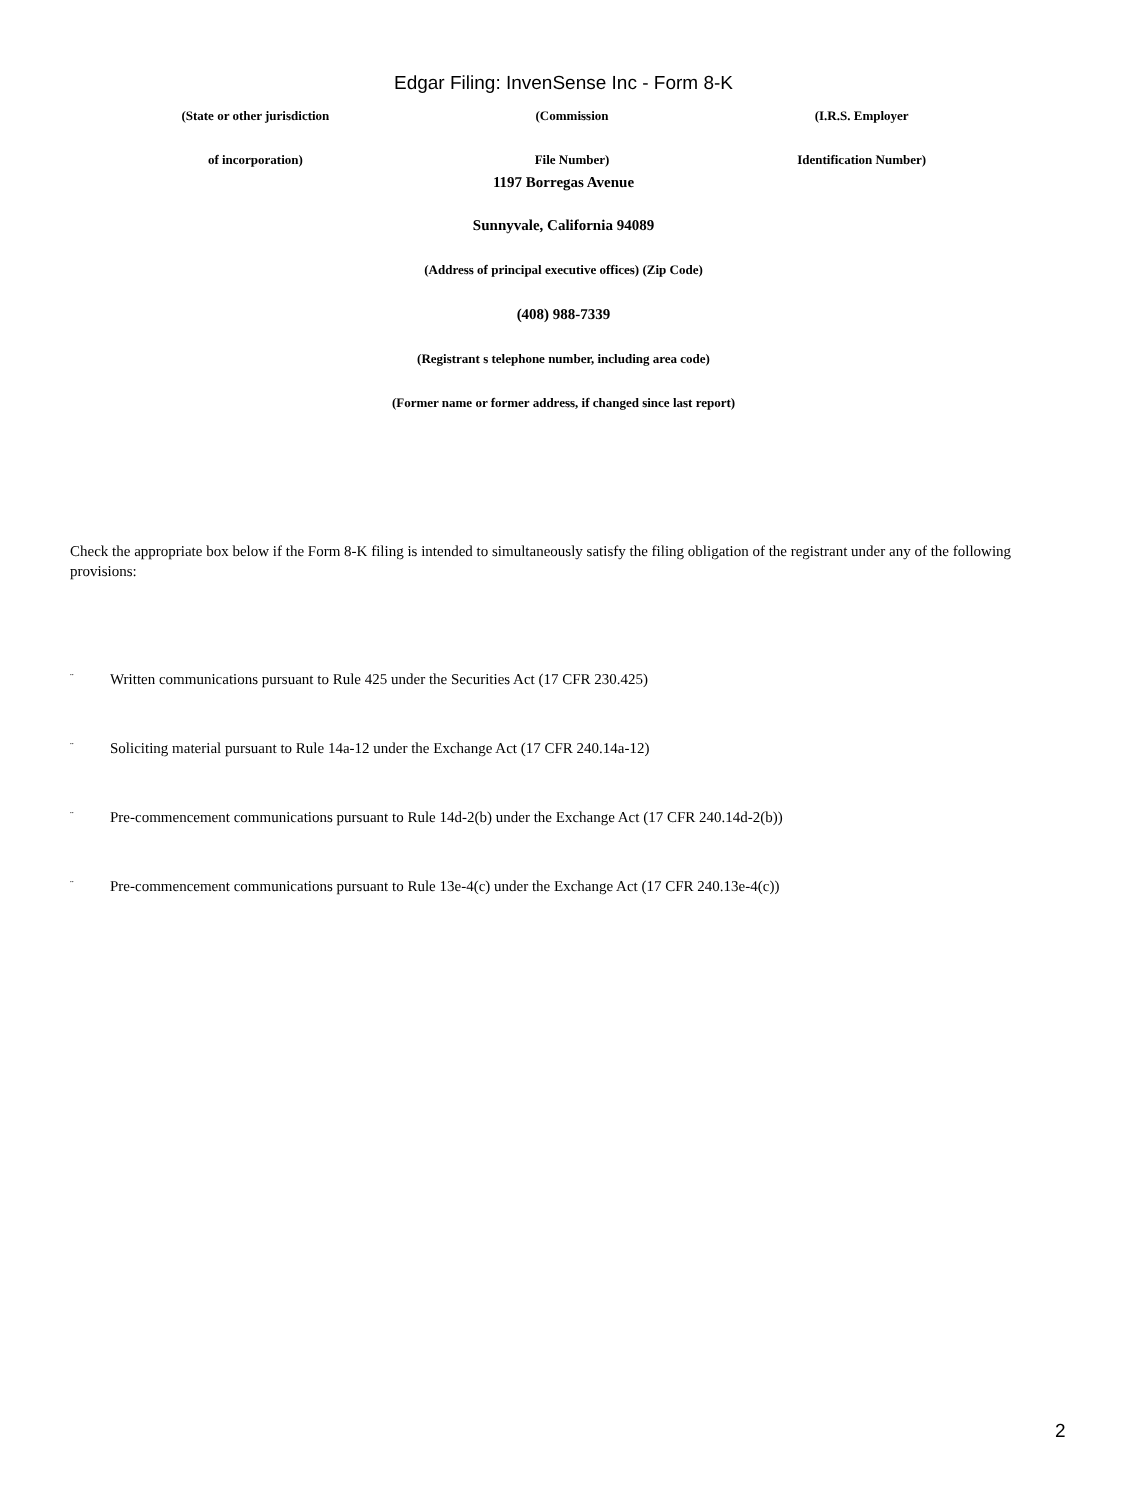Edgar Filing: InvenSense Inc - Form 8-K
| (State or other jurisdiction | (Commission | (I.R.S. Employer |
| of incorporation) | File Number) | Identification Number) |
1197 Borregas Avenue
Sunnyvale, California 94089
(Address of principal executive offices) (Zip Code)
(408) 988-7339
(Registrant s telephone number, including area code)
(Former name or former address, if changed since last report)
Check the appropriate box below if the Form 8-K filing is intended to simultaneously satisfy the filing obligation of the registrant under any of the following provisions:
¨ Written communications pursuant to Rule 425 under the Securities Act (17 CFR 230.425)
¨ Soliciting material pursuant to Rule 14a-12 under the Exchange Act (17 CFR 240.14a-12)
¨ Pre-commencement communications pursuant to Rule 14d-2(b) under the Exchange Act (17 CFR 240.14d-2(b))
¨ Pre-commencement communications pursuant to Rule 13e-4(c) under the Exchange Act (17 CFR 240.13e-4(c))
2